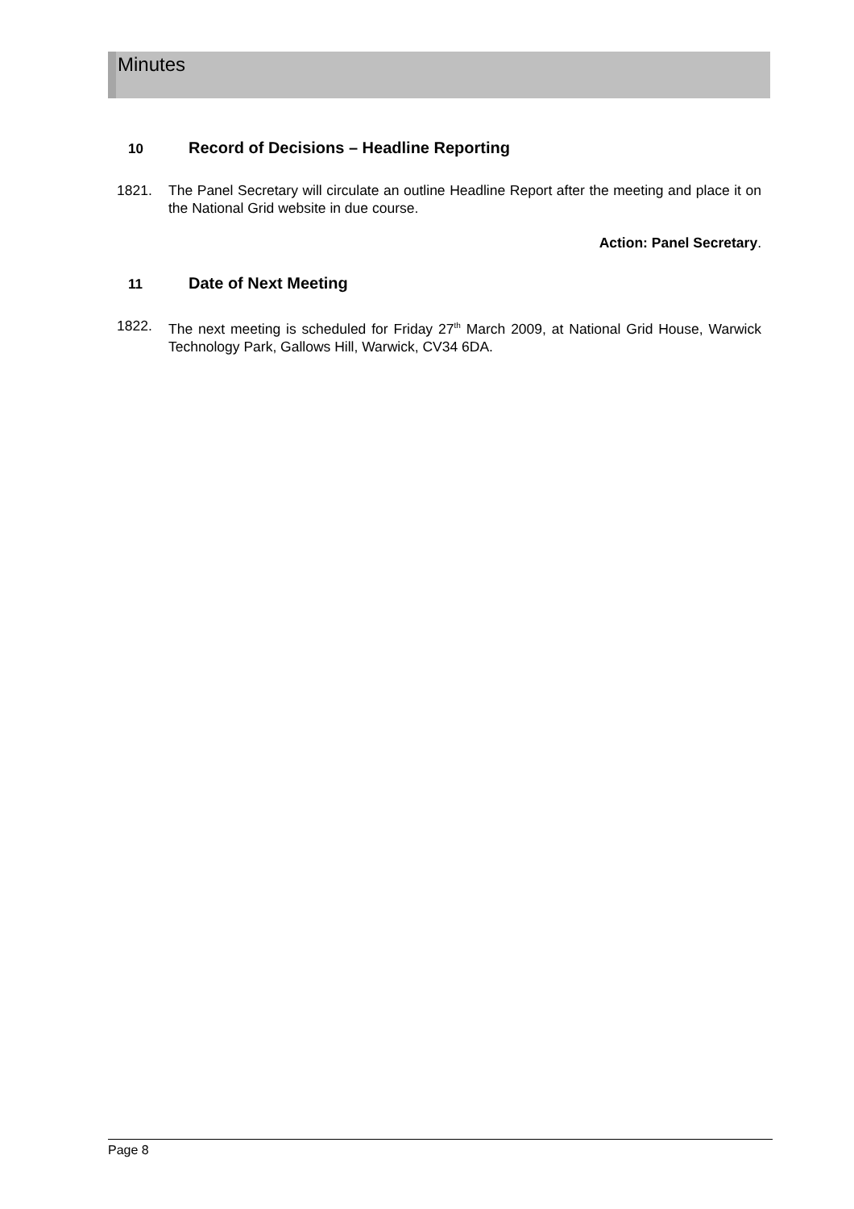Minutes
10 Record of Decisions – Headline Reporting
1821. The Panel Secretary will circulate an outline Headline Report after the meeting and place it on the National Grid website in due course.
Action: Panel Secretary.
11 Date of Next Meeting
1822. The next meeting is scheduled for Friday 27<sup>th</sup> March 2009, at National Grid House, Warwick Technology Park, Gallows Hill, Warwick, CV34 6DA.
Page 8